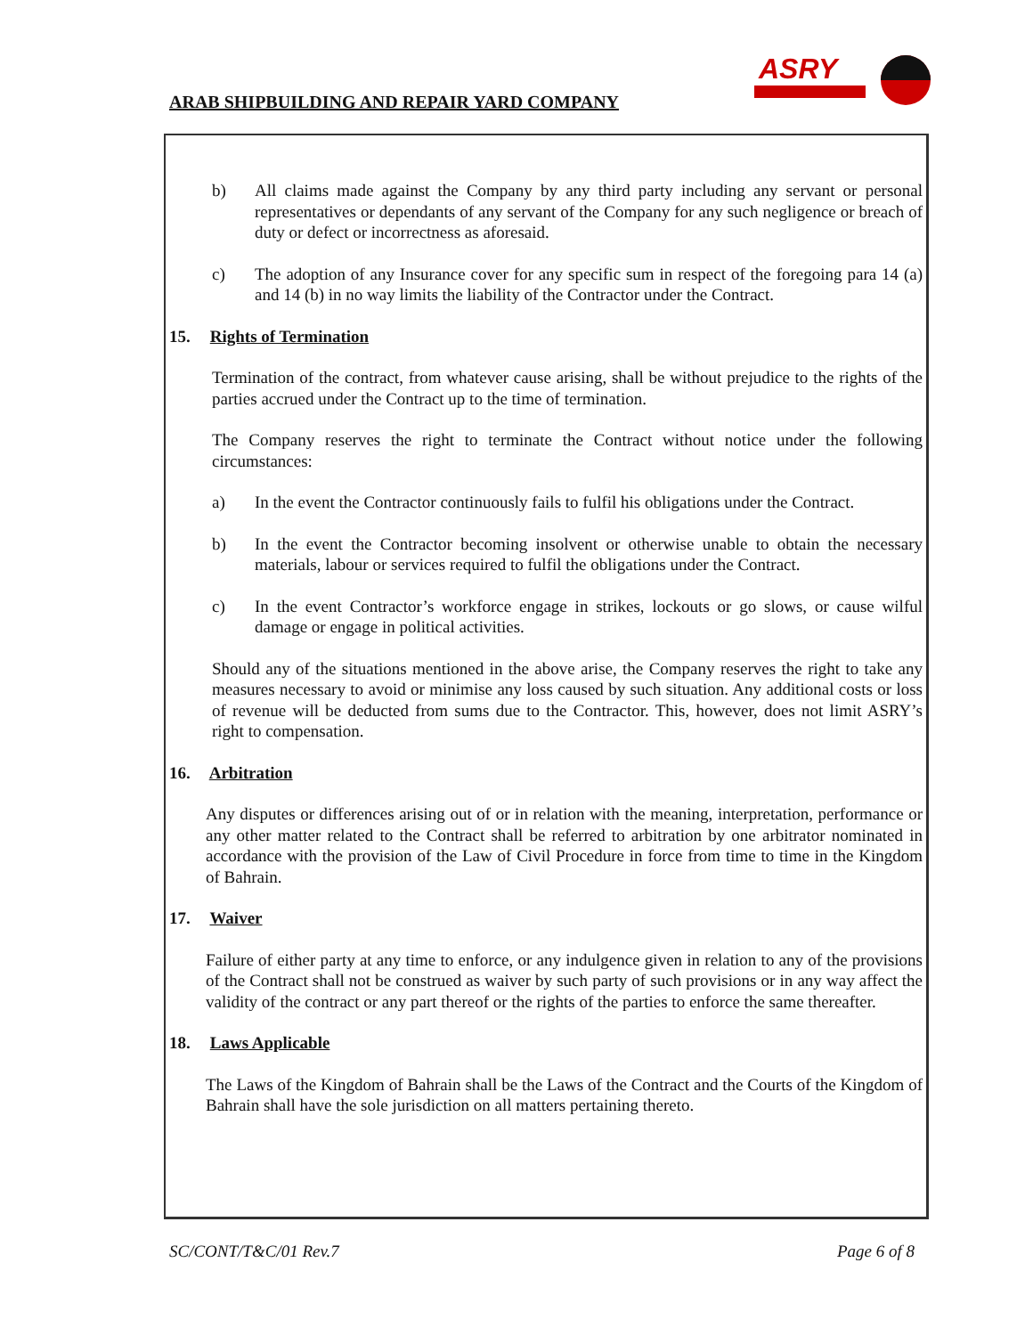ARAB SHIPBUILDING AND REPAIR YARD COMPANY
ASRY
b) All claims made against the Company by any third party including any servant or personal representatives or dependants of any servant of the Company for any such negligence or breach of duty or defect or incorrectness as aforesaid.
c) The adoption of any Insurance cover for any specific sum in respect of the foregoing para 14 (a) and 14 (b) in no way limits the liability of the Contractor under the Contract.
15. Rights of Termination
Termination of the contract, from whatever cause arising, shall be without prejudice to the rights of the parties accrued under the Contract up to the time of termination.
The Company reserves the right to terminate the Contract without notice under the following circumstances:
a) In the event the Contractor continuously fails to fulfil his obligations under the Contract.
b) In the event the Contractor becoming insolvent or otherwise unable to obtain the necessary materials, labour or services required to fulfil the obligations under the Contract.
c) In the event Contractor’s workforce engage in strikes, lockouts or go slows, or cause wilful damage or engage in political activities.
Should any of the situations mentioned in the above arise, the Company reserves the right to take any measures necessary to avoid or minimise any loss caused by such situation. Any additional costs or loss of revenue will be deducted from sums due to the Contractor. This, however, does not limit ASRY’s right to compensation.
16. Arbitration
Any disputes or differences arising out of or in relation with the meaning, interpretation, performance or any other matter related to the Contract shall be referred to arbitration by one arbitrator nominated in accordance with the provision of the Law of Civil Procedure in force from time to time in the Kingdom of Bahrain.
17. Waiver
Failure of either party at any time to enforce, or any indulgence given in relation to any of the provisions of the Contract shall not be construed as waiver by such party of such provisions or in any way affect the validity of the contract or any part thereof or the rights of the parties to enforce the same thereafter.
18. Laws Applicable
The Laws of the Kingdom of Bahrain shall be the Laws of the Contract and the Courts of the Kingdom of Bahrain shall have the sole jurisdiction on all matters pertaining thereto.
SC/CONT/T&C/01 Rev.7 Page 6 of 8